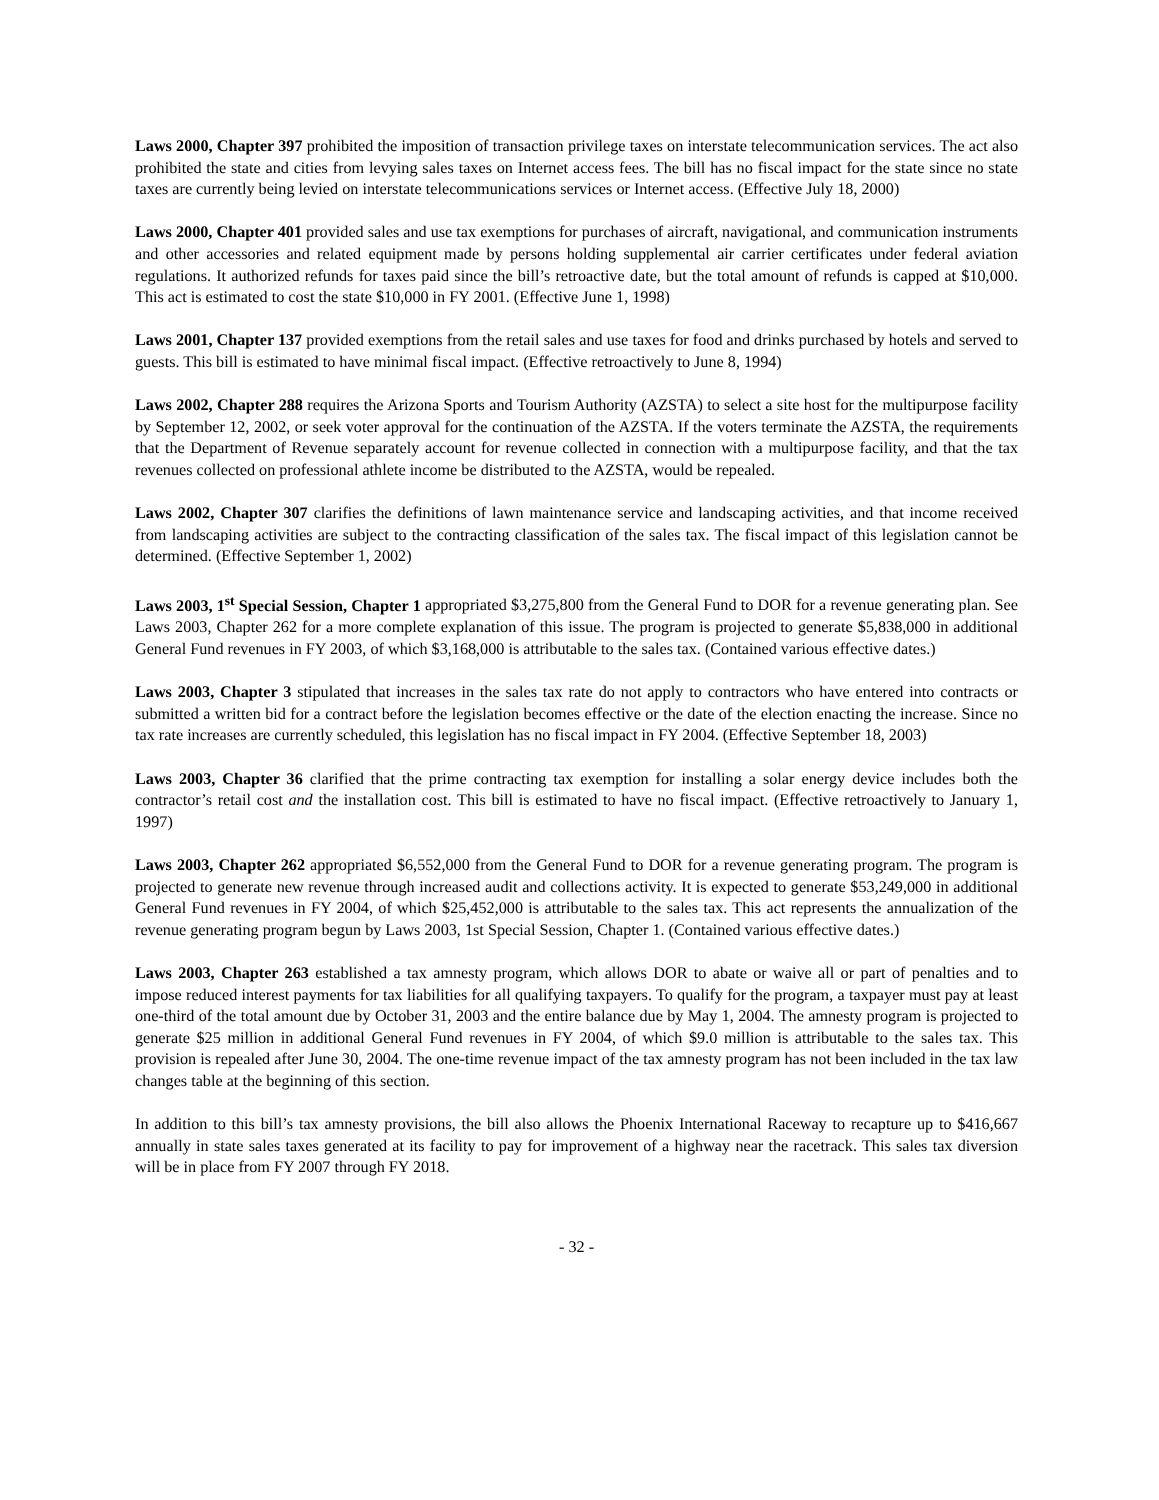Laws 2000, Chapter 397 prohibited the imposition of transaction privilege taxes on interstate telecommunication services. The act also prohibited the state and cities from levying sales taxes on Internet access fees. The bill has no fiscal impact for the state since no state taxes are currently being levied on interstate telecommunications services or Internet access. (Effective July 18, 2000)
Laws 2000, Chapter 401 provided sales and use tax exemptions for purchases of aircraft, navigational, and communication instruments and other accessories and related equipment made by persons holding supplemental air carrier certificates under federal aviation regulations. It authorized refunds for taxes paid since the bill’s retroactive date, but the total amount of refunds is capped at $10,000. This act is estimated to cost the state $10,000 in FY 2001. (Effective June 1, 1998)
Laws 2001, Chapter 137 provided exemptions from the retail sales and use taxes for food and drinks purchased by hotels and served to guests. This bill is estimated to have minimal fiscal impact. (Effective retroactively to June 8, 1994)
Laws 2002, Chapter 288 requires the Arizona Sports and Tourism Authority (AZSTA) to select a site host for the multipurpose facility by September 12, 2002, or seek voter approval for the continuation of the AZSTA. If the voters terminate the AZSTA, the requirements that the Department of Revenue separately account for revenue collected in connection with a multipurpose facility, and that the tax revenues collected on professional athlete income be distributed to the AZSTA, would be repealed.
Laws 2002, Chapter 307 clarifies the definitions of lawn maintenance service and landscaping activities, and that income received from landscaping activities are subject to the contracting classification of the sales tax. The fiscal impact of this legislation cannot be determined. (Effective September 1, 2002)
Laws 2003, 1<sup>st</sup> Special Session, Chapter 1 appropriated $3,275,800 from the General Fund to DOR for a revenue generating plan. See Laws 2003, Chapter 262 for a more complete explanation of this issue. The program is projected to generate $5,838,000 in additional General Fund revenues in FY 2003, of which $3,168,000 is attributable to the sales tax. (Contained various effective dates.)
Laws 2003, Chapter 3 stipulated that increases in the sales tax rate do not apply to contractors who have entered into contracts or submitted a written bid for a contract before the legislation becomes effective or the date of the election enacting the increase. Since no tax rate increases are currently scheduled, this legislation has no fiscal impact in FY 2004. (Effective September 18, 2003)
Laws 2003, Chapter 36 clarified that the prime contracting tax exemption for installing a solar energy device includes both the contractor’s retail cost and the installation cost. This bill is estimated to have no fiscal impact. (Effective retroactively to January 1, 1997)
Laws 2003, Chapter 262 appropriated $6,552,000 from the General Fund to DOR for a revenue generating program. The program is projected to generate new revenue through increased audit and collections activity. It is expected to generate $53,249,000 in additional General Fund revenues in FY 2004, of which $25,452,000 is attributable to the sales tax. This act represents the annualization of the revenue generating program begun by Laws 2003, 1st Special Session, Chapter 1. (Contained various effective dates.)
Laws 2003, Chapter 263 established a tax amnesty program, which allows DOR to abate or waive all or part of penalties and to impose reduced interest payments for tax liabilities for all qualifying taxpayers. To qualify for the program, a taxpayer must pay at least one-third of the total amount due by October 31, 2003 and the entire balance due by May 1, 2004. The amnesty program is projected to generate $25 million in additional General Fund revenues in FY 2004, of which $9.0 million is attributable to the sales tax. This provision is repealed after June 30, 2004. The one-time revenue impact of the tax amnesty program has not been included in the tax law changes table at the beginning of this section.
In addition to this bill’s tax amnesty provisions, the bill also allows the Phoenix International Raceway to recapture up to $416,667 annually in state sales taxes generated at its facility to pay for improvement of a highway near the racetrack. This sales tax diversion will be in place from FY 2007 through FY 2018.
- 32 -